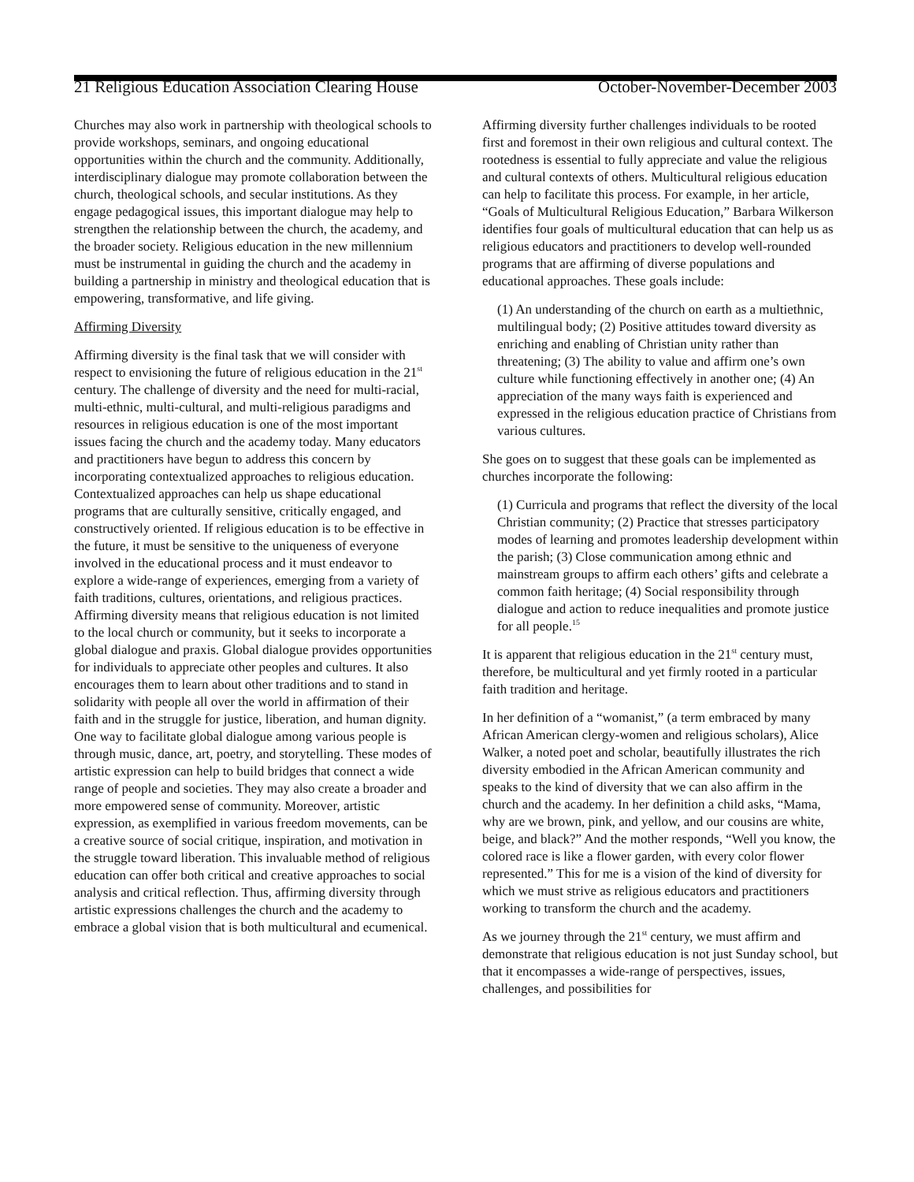21 Religious Education Association Clearing House October-November-December 2003
Churches may also work in partnership with theological schools to provide workshops, seminars, and ongoing educational opportunities within the church and the community. Additionally, interdisciplinary dialogue may promote collaboration between the church, theological schools, and secular institutions. As they engage pedagogical issues, this important dialogue may help to strengthen the relationship between the church, the academy, and the broader society. Religious education in the new millennium must be instrumental in guiding the church and the academy in building a partnership in ministry and theological education that is empowering, transformative, and life giving.
Affirming Diversity
Affirming diversity is the final task that we will consider with respect to envisioning the future of religious education in the 21<sup>st</sup> century. The challenge of diversity and the need for multi-racial, multi-ethnic, multi-cultural, and multi-religious paradigms and resources in religious education is one of the most important issues facing the church and the academy today. Many educators and practitioners have begun to address this concern by incorporating contextualized approaches to religious education. Contextualized approaches can help us shape educational programs that are culturally sensitive, critically engaged, and constructively oriented. If religious education is to be effective in the future, it must be sensitive to the uniqueness of everyone involved in the educational process and it must endeavor to explore a wide-range of experiences, emerging from a variety of faith traditions, cultures, orientations, and religious practices. Affirming diversity means that religious education is not limited to the local church or community, but it seeks to incorporate a global dialogue and praxis. Global dialogue provides opportunities for individuals to appreciate other peoples and cultures. It also encourages them to learn about other traditions and to stand in solidarity with people all over the world in affirmation of their faith and in the struggle for justice, liberation, and human dignity. One way to facilitate global dialogue among various people is through music, dance, art, poetry, and storytelling. These modes of artistic expression can help to build bridges that connect a wide range of people and societies. They may also create a broader and more empowered sense of community. Moreover, artistic expression, as exemplified in various freedom movements, can be a creative source of social critique, inspiration, and motivation in the struggle toward liberation. This invaluable method of religious education can offer both critical and creative approaches to social analysis and critical reflection. Thus, affirming diversity through artistic expressions challenges the church and the academy to embrace a global vision that is both multicultural and ecumenical.
Affirming diversity further challenges individuals to be rooted first and foremost in their own religious and cultural context. The rootedness is essential to fully appreciate and value the religious and cultural contexts of others. Multicultural religious education can help to facilitate this process. For example, in her article, “Goals of Multicultural Religious Education,” Barbara Wilkerson identifies four goals of multicultural education that can help us as religious educators and practitioners to develop well-rounded programs that are affirming of diverse populations and educational approaches. These goals include:
(1) An understanding of the church on earth as a multiethnic, multilingual body; (2) Positive attitudes toward diversity as enriching and enabling of Christian unity rather than threatening; (3) The ability to value and affirm one’s own culture while functioning effectively in another one; (4) An appreciation of the many ways faith is experienced and expressed in the religious education practice of Christians from various cultures.
She goes on to suggest that these goals can be implemented as churches incorporate the following:
(1) Curricula and programs that reflect the diversity of the local Christian community; (2) Practice that stresses participatory modes of learning and promotes leadership development within the parish; (3) Close communication among ethnic and mainstream groups to affirm each others’ gifts and celebrate a common faith heritage; (4) Social responsibility through dialogue and action to reduce inequalities and promote justice for all people.<sup>15</sup>
It is apparent that religious education in the 21<sup>st</sup> century must, therefore, be multicultural and yet firmly rooted in a particular faith tradition and heritage.
In her definition of a “womanist,” (a term embraced by many African American clergy-women and religious scholars), Alice Walker, a noted poet and scholar, beautifully illustrates the rich diversity embodied in the African American community and speaks to the kind of diversity that we can also affirm in the church and the academy. In her definition a child asks, “Mama, why are we brown, pink, and yellow, and our cousins are white, beige, and black?” And the mother responds, “Well you know, the colored race is like a flower garden, with every color flower represented.” This for me is a vision of the kind of diversity for which we must strive as religious educators and practitioners working to transform the church and the academy.
As we journey through the 21<sup>st</sup> century, we must affirm and demonstrate that religious education is not just Sunday school, but that it encompasses a wide-range of perspectives, issues, challenges, and possibilities for